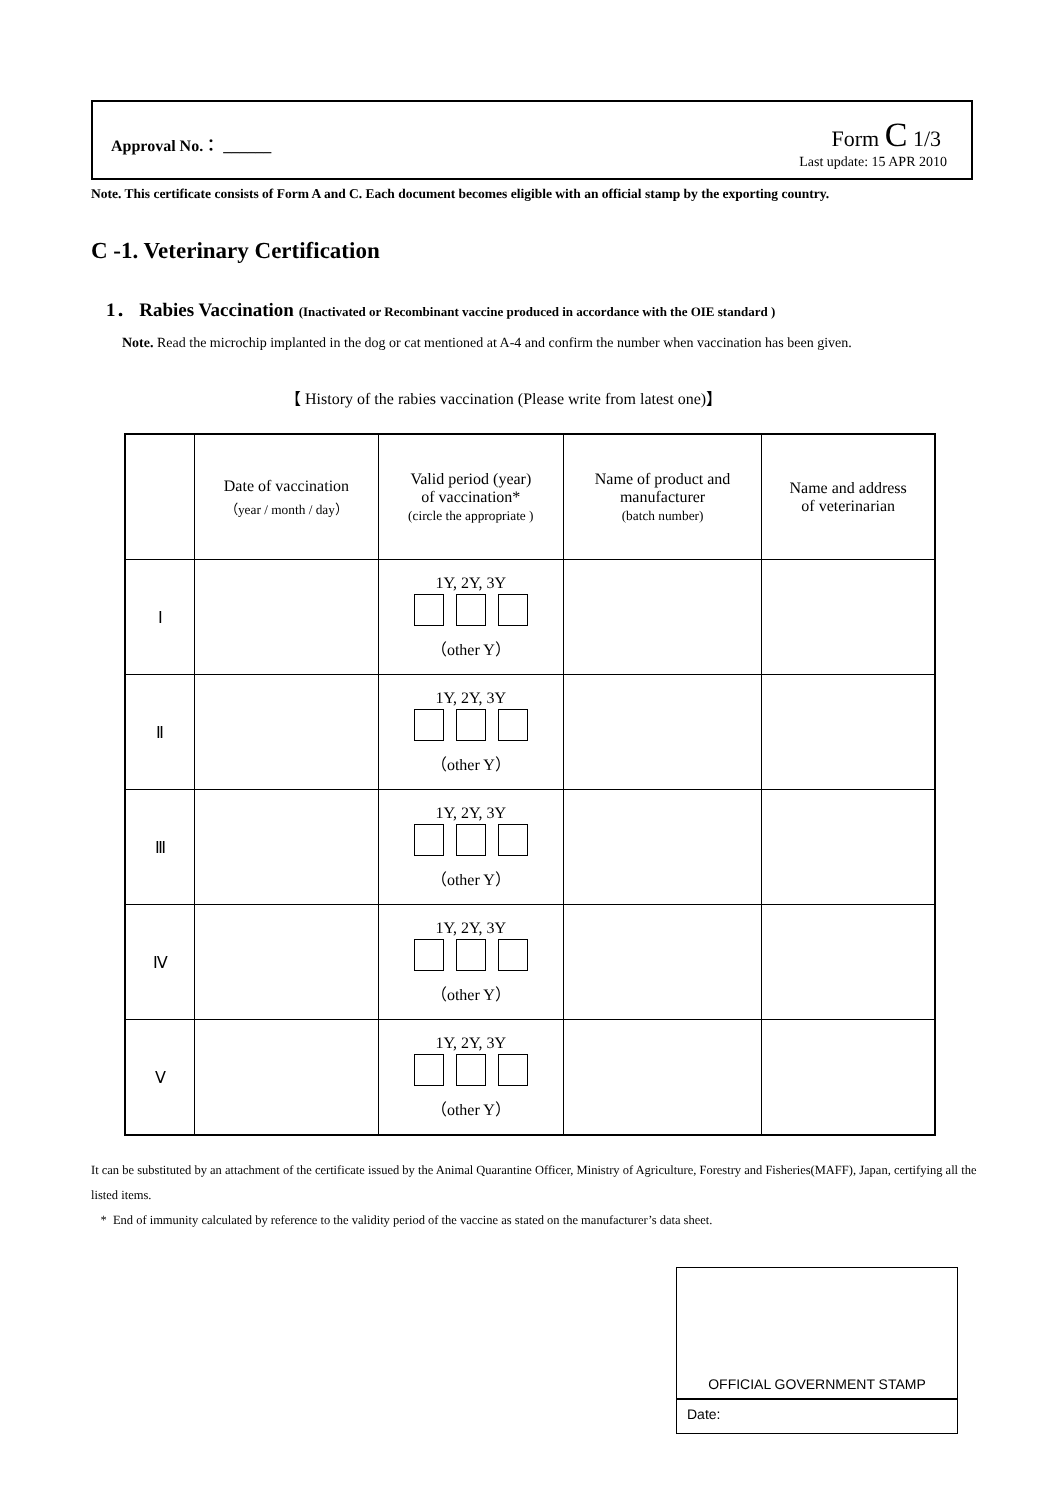Approval No.： ______ Form C 1/3
Last update: 15 APR 2010
Note. This certificate consists of Form A and C. Each document becomes eligible with an official stamp by the exporting country.
C -1. Veterinary Certification
1． Rabies Vaccination (Inactivated or Recombinant vaccine produced in accordance with the OIE standard )
Note. Read the microchip implanted in the dog or cat mentioned at A-4 and confirm the number when vaccination has been given.
【 History of the rabies vaccination (Please write from latest one)】
| | Date of vaccination （year / month / day） | Valid period (year) of vaccination* (circle the appropriate ) | Name of product and manufacturer (batch number) | Name and address of veterinarian |
| --- | --- | --- | --- | --- |
| Ⅰ | | 1Y, 2Y, 3Y （other Y） | | |
| Ⅱ | | 1Y, 2Y, 3Y （other Y） | | |
| Ⅲ | | 1Y, 2Y, 3Y （other Y） | | |
| Ⅳ | | 1Y, 2Y, 3Y （other Y） | | |
| Ⅴ | | 1Y, 2Y, 3Y （other Y） | | |
It can be substituted by an attachment of the certificate issued by the Animal Quarantine Officer, Ministry of Agriculture, Forestry and Fisheries(MAFF), Japan, certifying all the listed items.
* End of immunity calculated by reference to the validity period of the vaccine as stated on the manufacturer’s data sheet.
OFFICIAL GOVERNMENT STAMP
Date: